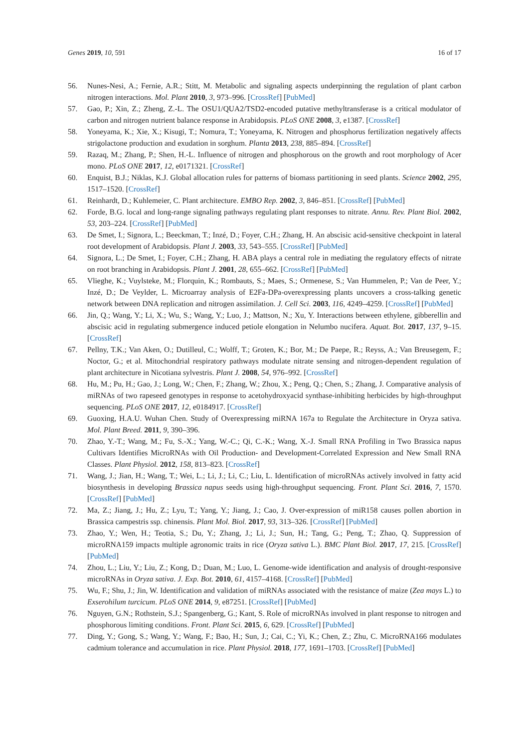Genes 2019, 10, 591 16 of 17
56. Nunes-Nesi, A.; Fernie, A.R.; Stitt, M. Metabolic and signaling aspects underpinning the regulation of plant carbon nitrogen interactions. Mol. Plant 2010, 3, 973–996. [CrossRef] [PubMed]
57. Gao, P.; Xin, Z.; Zheng, Z.-L. The OSU1/QUA2/TSD2-encoded putative methyltransferase is a critical modulator of carbon and nitrogen nutrient balance response in Arabidopsis. PLoS ONE 2008, 3, e1387. [CrossRef]
58. Yoneyama, K.; Xie, X.; Kisugi, T.; Nomura, T.; Yoneyama, K. Nitrogen and phosphorus fertilization negatively affects strigolactone production and exudation in sorghum. Planta 2013, 238, 885–894. [CrossRef]
59. Razaq, M.; Zhang, P.; Shen, H.-L. Influence of nitrogen and phosphorous on the growth and root morphology of Acer mono. PLoS ONE 2017, 12, e0171321. [CrossRef]
60. Enquist, B.J.; Niklas, K.J. Global allocation rules for patterns of biomass partitioning in seed plants. Science 2002, 295, 1517–1520. [CrossRef]
61. Reinhardt, D.; Kuhlemeier, C. Plant architecture. EMBO Rep. 2002, 3, 846–851. [CrossRef] [PubMed]
62. Forde, B.G. local and long-range signaling pathways regulating plant responses to nitrate. Annu. Rev. Plant Biol. 2002, 53, 203–224. [CrossRef] [PubMed]
63. De Smet, I.; Signora, L.; Beeckman, T.; Inzé, D.; Foyer, C.H.; Zhang, H. An abscisic acid-sensitive checkpoint in lateral root development of Arabidopsis. Plant J. 2003, 33, 543–555. [CrossRef] [PubMed]
64. Signora, L.; De Smet, I.; Foyer, C.H.; Zhang, H. ABA plays a central role in mediating the regulatory effects of nitrate on root branching in Arabidopsis. Plant J. 2001, 28, 655–662. [CrossRef] [PubMed]
65. Vlieghe, K.; Vuylsteke, M.; Florquin, K.; Rombauts, S.; Maes, S.; Ormenese, S.; Van Hummelen, P.; Van de Peer, Y.; Inzé, D.; De Veylder, L. Microarray analysis of E2Fa-DPa-overexpressing plants uncovers a cross-talking genetic network between DNA replication and nitrogen assimilation. J. Cell Sci. 2003, 116, 4249–4259. [CrossRef] [PubMed]
66. Jin, Q.; Wang, Y.; Li, X.; Wu, S.; Wang, Y.; Luo, J.; Mattson, N.; Xu, Y. Interactions between ethylene, gibberellin and abscisic acid in regulating submergence induced petiole elongation in Nelumbo nucifera. Aquat. Bot. 2017, 137, 9–15. [CrossRef]
67. Pellny, T.K.; Van Aken, O.; Dutilleul, C.; Wolff, T.; Groten, K.; Bor, M.; De Paepe, R.; Reyss, A.; Van Breusegem, F.; Noctor, G.; et al. Mitochondrial respiratory pathways modulate nitrate sensing and nitrogen-dependent regulation of plant architecture in Nicotiana sylvestris. Plant J. 2008, 54, 976–992. [CrossRef]
68. Hu, M.; Pu, H.; Gao, J.; Long, W.; Chen, F.; Zhang, W.; Zhou, X.; Peng, Q.; Chen, S.; Zhang, J. Comparative analysis of miRNAs of two rapeseed genotypes in response to acetohydroxyacid synthase-inhibiting herbicides by high-throughput sequencing. PLoS ONE 2017, 12, e0184917. [CrossRef]
69. Guoxing, H.A.U. Wuhan Chen. Study of Overexpressing miRNA 167a to Regulate the Architecture in Oryza sativa. Mol. Plant Breed. 2011, 9, 390–396.
70. Zhao, Y.-T.; Wang, M.; Fu, S.-X.; Yang, W.-C.; Qi, C.-K.; Wang, X.-J. Small RNA Profiling in Two Brassica napus Cultivars Identifies MicroRNAs with Oil Production- and Development-Correlated Expression and New Small RNA Classes. Plant Physiol. 2012, 158, 813–823. [CrossRef]
71. Wang, J.; Jian, H.; Wang, T.; Wei, L.; Li, J.; Li, C.; Liu, L. Identification of microRNAs actively involved in fatty acid biosynthesis in developing Brassica napus seeds using high-throughput sequencing. Front. Plant Sci. 2016, 7, 1570. [CrossRef] [PubMed]
72. Ma, Z.; Jiang, J.; Hu, Z.; Lyu, T.; Yang, Y.; Jiang, J.; Cao, J. Over-expression of miR158 causes pollen abortion in Brassica campestris ssp. chinensis. Plant Mol. Biol. 2017, 93, 313–326. [CrossRef] [PubMed]
73. Zhao, Y.; Wen, H.; Teotia, S.; Du, Y.; Zhang, J.; Li, J.; Sun, H.; Tang, G.; Peng, T.; Zhao, Q. Suppression of microRNA159 impacts multiple agronomic traits in rice (Oryza sativa L.). BMC Plant Biol. 2017, 17, 215. [CrossRef] [PubMed]
74. Zhou, L.; Liu, Y.; Liu, Z.; Kong, D.; Duan, M.; Luo, L. Genome-wide identification and analysis of drought-responsive microRNAs in Oryza sativa. J. Exp. Bot. 2010, 61, 4157–4168. [CrossRef] [PubMed]
75. Wu, F.; Shu, J.; Jin, W. Identification and validation of miRNAs associated with the resistance of maize (Zea mays L.) to Exserohilum turcicum. PLoS ONE 2014, 9, e87251. [CrossRef] [PubMed]
76. Nguyen, G.N.; Rothstein, S.J.; Spangenberg, G.; Kant, S. Role of microRNAs involved in plant response to nitrogen and phosphorous limiting conditions. Front. Plant Sci. 2015, 6, 629. [CrossRef] [PubMed]
77. Ding, Y.; Gong, S.; Wang, Y.; Wang, F.; Bao, H.; Sun, J.; Cai, C.; Yi, K.; Chen, Z.; Zhu, C. MicroRNA166 modulates cadmium tolerance and accumulation in rice. Plant Physiol. 2018, 177, 1691–1703. [CrossRef] [PubMed]